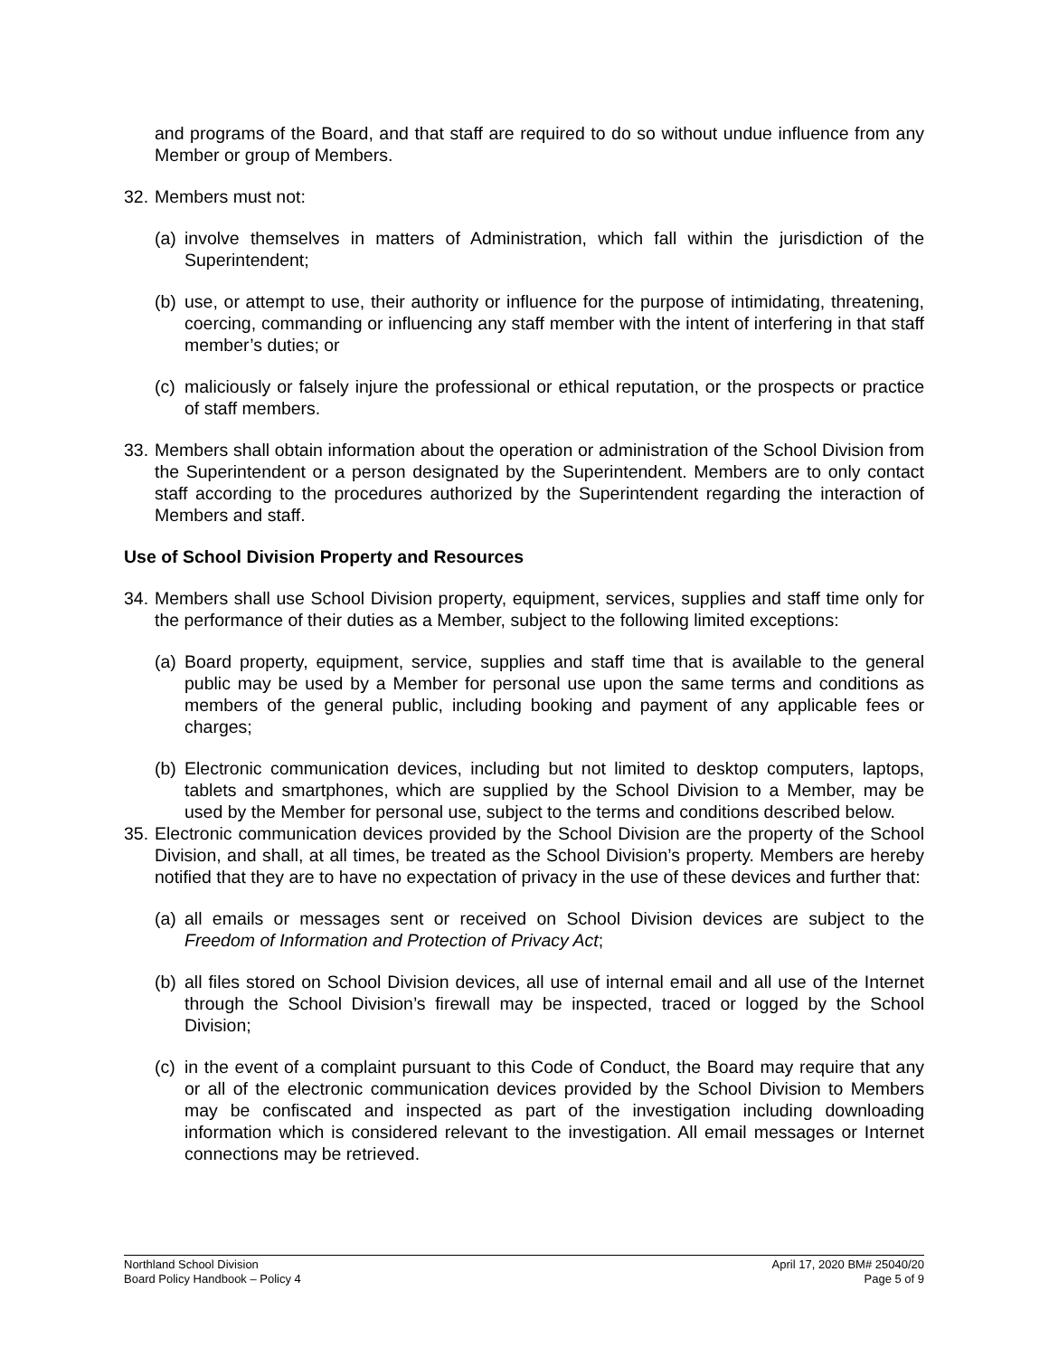and programs of the Board, and that staff are required to do so without undue influence from any Member or group of Members.
32. Members must not:
(a) involve themselves in matters of Administration, which fall within the jurisdiction of the Superintendent;
(b) use, or attempt to use, their authority or influence for the purpose of intimidating, threatening, coercing, commanding or influencing any staff member with the intent of interfering in that staff member’s duties; or
(c) maliciously or falsely injure the professional or ethical reputation, or the prospects or practice of staff members.
33. Members shall obtain information about the operation or administration of the School Division from the Superintendent or a person designated by the Superintendent. Members are to only contact staff according to the procedures authorized by the Superintendent regarding the interaction of Members and staff.
Use of School Division Property and Resources
34. Members shall use School Division property, equipment, services, supplies and staff time only for the performance of their duties as a Member, subject to the following limited exceptions:
(a) Board property, equipment, service, supplies and staff time that is available to the general public may be used by a Member for personal use upon the same terms and conditions as members of the general public, including booking and payment of any applicable fees or charges;
(b) Electronic communication devices, including but not limited to desktop computers, laptops, tablets and smartphones, which are supplied by the School Division to a Member, may be used by the Member for personal use, subject to the terms and conditions described below.
35. Electronic communication devices provided by the School Division are the property of the School Division, and shall, at all times, be treated as the School Division’s property. Members are hereby notified that they are to have no expectation of privacy in the use of these devices and further that:
(a) all emails or messages sent or received on School Division devices are subject to the Freedom of Information and Protection of Privacy Act;
(b) all files stored on School Division devices, all use of internal email and all use of the Internet through the School Division’s firewall may be inspected, traced or logged by the School Division;
(c) in the event of a complaint pursuant to this Code of Conduct, the Board may require that any or all of the electronic communication devices provided by the School Division to Members may be confiscated and inspected as part of the investigation including downloading information which is considered relevant to the investigation. All email messages or Internet connections may be retrieved.
Northland School Division
Board Policy Handbook – Policy 4
April 17, 2020 BM# 25040/20
Page 5 of 9